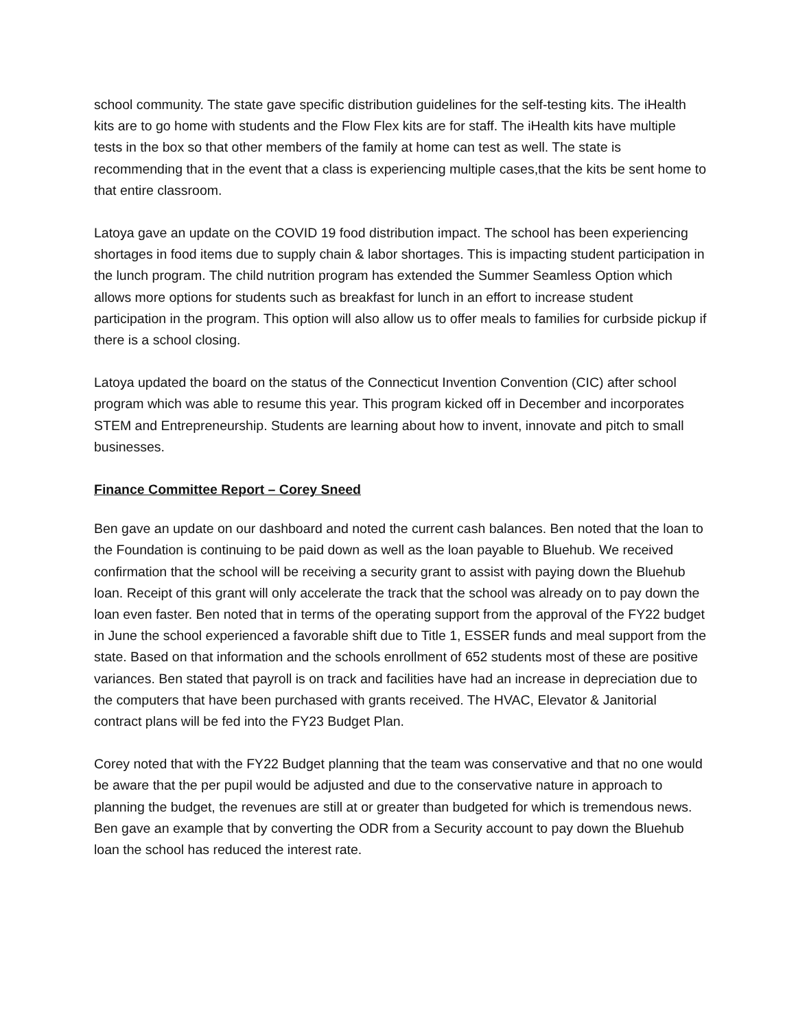school community. The state gave specific distribution guidelines for the self-testing kits. The iHealth kits are to go home with students and the Flow Flex kits are for staff. The iHealth kits have multiple tests in the box so that other members of the family at home can test as well. The state is recommending that in the event that a class is experiencing multiple cases,that the kits be sent home to that entire classroom.
Latoya gave an update on the COVID 19 food distribution impact. The school has been experiencing shortages in food items due to supply chain & labor shortages. This is impacting student participation in the lunch program. The child nutrition program has extended the Summer Seamless Option which allows more options for students such as breakfast for lunch in an effort to increase student participation in the program. This option will also allow us to offer meals to families for curbside pickup if there is a school closing.
Latoya updated the board on the status of the Connecticut Invention Convention (CIC) after school program which was able to resume this year. This program kicked off in December and incorporates STEM and Entrepreneurship. Students are learning about how to invent, innovate and pitch to small businesses.
Finance Committee Report – Corey Sneed
Ben gave an update on our dashboard and noted the current cash balances. Ben noted that the loan to the Foundation is continuing to be paid down as well as the loan payable to Bluehub. We received confirmation that the school will be receiving a security grant to assist with paying down the Bluehub loan. Receipt of this grant will only accelerate the track that the school was already on to pay down the loan even faster. Ben noted that in terms of the operating support from the approval of the FY22 budget in June the school experienced a favorable shift due to Title 1, ESSER funds and meal support from the state. Based on that information and the schools enrollment of 652 students most of these are positive variances. Ben stated that payroll is on track and facilities have had an increase in depreciation due to the computers that have been purchased with grants received. The HVAC, Elevator & Janitorial contract plans will be fed into the FY23 Budget Plan.
Corey noted that with the FY22 Budget planning that the team was conservative and that no one would be aware that the per pupil would be adjusted and due to the conservative nature in approach to planning the budget, the revenues are still at or greater than budgeted for which is tremendous news. Ben gave an example that by converting the ODR from a Security account to pay down the Bluehub loan the school has reduced the interest rate.